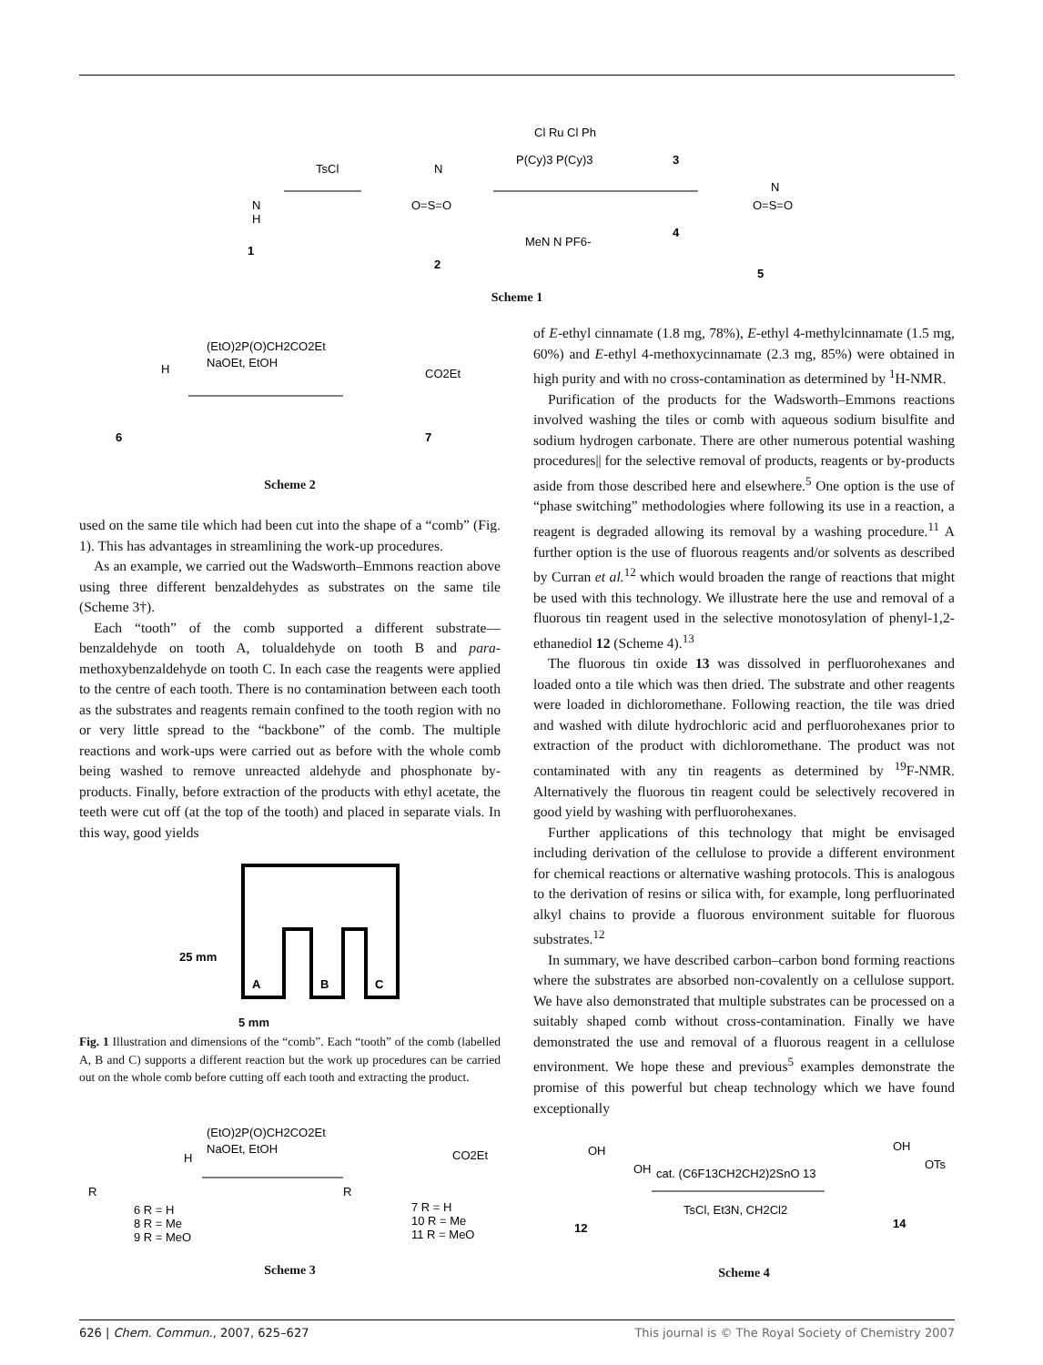TsCl
N
H
1
N
O=S=O
2
Cl Ru Cl Ph
P(Cy)3 P(Cy)3
3
MeN N PF6-
4
N
O=S=O
5
Scheme 1
(EtO)2P(O)CH2CO2Et
NaOEt, EtOH
H
CO2Et
6
7
Scheme 2
used on the same tile which had been cut into the shape of a “comb” (Fig. 1). This has advantages in streamlining the work-up procedures.
As an example, we carried out the Wadsworth–Emmons reaction above using three different benzaldehydes as substrates on the same tile (Scheme 3†).
Each “tooth” of the comb supported a different substrate—benzaldehyde on tooth A, tolualdehyde on tooth B and para-methoxybenzaldehyde on tooth C. In each case the reagents were applied to the centre of each tooth. There is no contamination between each tooth as the substrates and reagents remain confined to the tooth region with no or very little spread to the “backbone” of the comb. The multiple reactions and work-ups were carried out as before with the whole comb being washed to remove unreacted aldehyde and phosphonate by-products. Finally, before extraction of the products with ethyl acetate, the teeth were cut off (at the top of the tooth) and placed in separate vials. In this way, good yields
25 mm
A
B
C
5 mm
Fig. 1 Illustration and dimensions of the “comb”. Each “tooth” of the comb (labelled A, B and C) supports a different reaction but the work up procedures can be carried out on the whole comb before cutting off each tooth and extracting the product.
(EtO)2P(O)CH2CO2Et
NaOEt, EtOH
H
CO2Et
R
R
6 R = H
8 R = Me
9 R = MeO
7 R = H
10 R = Me
11 R = MeO
Scheme 3
of E-ethyl cinnamate (1.8 mg, 78%), E-ethyl 4-methylcinnamate (1.5 mg, 60%) and E-ethyl 4-methoxycinnamate (2.3 mg, 85%) were obtained in high purity and with no cross-contamination as determined by <sup>1</sup>H-NMR.
Purification of the products for the Wadsworth–Emmons reactions involved washing the tiles or comb with aqueous sodium bisulfite and sodium hydrogen carbonate. There are other numerous potential washing procedures|| for the selective removal of products, reagents or by-products aside from those described here and elsewhere.<sup>5</sup> One option is the use of “phase switching” methodologies where following its use in a reaction, a reagent is degraded allowing its removal by a washing procedure.<sup>11</sup> A further option is the use of fluorous reagents and/or solvents as described by Curran et al.<sup>12</sup> which would broaden the range of reactions that might be used with this technology. We illustrate here the use and removal of a fluorous tin reagent used in the selective monotosylation of phenyl-1,2-ethanediol 12 (Scheme 4).<sup>13</sup>
The fluorous tin oxide 13 was dissolved in perfluorohexanes and loaded onto a tile which was then dried. The substrate and other reagents were loaded in dichloromethane. Following reaction, the tile was dried and washed with dilute hydrochloric acid and perfluorohexanes prior to extraction of the product with dichloromethane. The product was not contaminated with any tin reagents as determined by <sup>19</sup>F-NMR. Alternatively the fluorous tin reagent could be selectively recovered in good yield by washing with perfluorohexanes.
Further applications of this technology that might be envisaged including derivation of the cellulose to provide a different environment for chemical reactions or alternative washing protocols. This is analogous to the derivation of resins or silica with, for example, long perfluorinated alkyl chains to provide a fluorous environment suitable for fluorous substrates.<sup>12</sup>
In summary, we have described carbon–carbon bond forming reactions where the substrates are absorbed non-covalently on a cellulose support. We have also demonstrated that multiple substrates can be processed on a suitably shaped comb without cross-contamination. Finally we have demonstrated the use and removal of a fluorous reagent in a cellulose environment. We hope these and previous<sup>5</sup> examples demonstrate the promise of this powerful but cheap technology which we have found exceptionally
OH
OH
cat. (C6F13CH2CH2)2SnO 13
TsCl, Et3N, CH2Cl2
OH
OTs
12
14
Scheme 4
626 | Chem. Commun., 2007, 625–627 This journal is © The Royal Society of Chemistry 2007